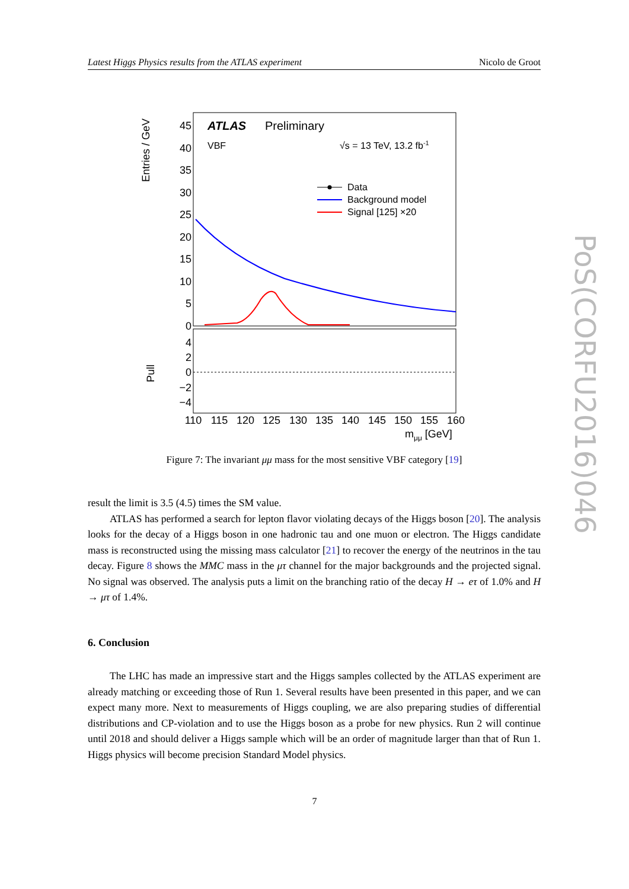Latest Higgs Physics results from the ATLAS experiment Nicolo de Groot
Entries / GeV
Pull
45
40
35
30
25
20
15
10
5
0
4
2
0
−2
−4
ATLAS
Preliminary
VBF
√s = 13 TeV, 13.2 fb-1
Data
Background model
Signal [125] ×20
110
115
120
125
130
135
140
145
150
155
160
mμμ [GeV]
Figure 7: The invariant μμ mass for the most sensitive VBF category [19]
result the limit is 3.5 (4.5) times the SM value.
ATLAS has performed a search for lepton flavor violating decays of the Higgs boson [20]. The analysis looks for the decay of a Higgs boson in one hadronic tau and one muon or electron. The Higgs candidate mass is reconstructed using the missing mass calculator [21] to recover the energy of the neutrinos in the tau decay. Figure 8 shows the MMC mass in the μτ channel for the major backgrounds and the projected signal. No signal was observed. The analysis puts a limit on the branching ratio of the decay H → eτ of 1.0% and H → μτ of 1.4%.
6. Conclusion
The LHC has made an impressive start and the Higgs samples collected by the ATLAS experiment are already matching or exceeding those of Run 1. Several results have been presented in this paper, and we can expect many more. Next to measurements of Higgs coupling, we are also preparing studies of differential distributions and CP-violation and to use the Higgs boson as a probe for new physics. Run 2 will continue until 2018 and should deliver a Higgs sample which will be an order of magnitude larger than that of Run 1. Higgs physics will become precision Standard Model physics.
7
PoS(CORFU2016)046